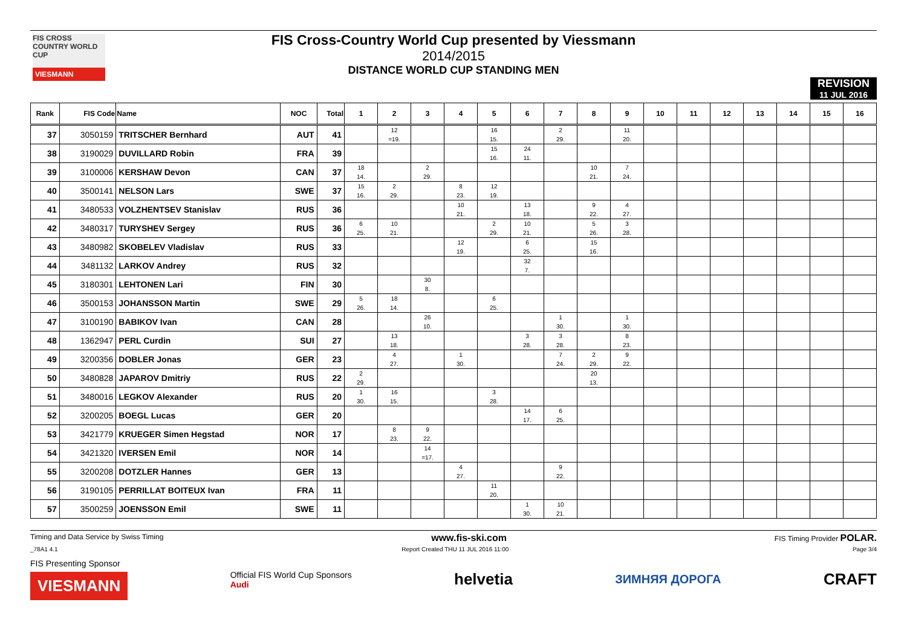FIS CROSS COUNTRY WORLD CUP
VIESMANN
FIS Cross-Country World Cup presented by Viessmann
2014/2015
DISTANCE WORLD CUP STANDING MEN
REVISION
11 JUL 2016
| Rank | FIS Code | Name | NOC | Total | 1 | 2 | 3 | 4 | 5 | 6 | 7 | 8 | 9 | 10 | 11 | 12 | 13 | 14 | 15 | 16 |
| --- | --- | --- | --- | --- | --- | --- | --- | --- | --- | --- | --- | --- | --- | --- | --- | --- | --- | --- | --- | --- |
| 37 | 3050159 | TRITSCHER Bernhard | AUT | 41 | | 12 =19. | | | 16 15. | | 2 29. | | 11 20. | | | | | | | |
| 38 | 3190029 | DUVILLARD Robin | FRA | 39 | | | | | 15 16. | 24 11. | | | | | | | | | | |
| 39 | 3100006 | KERSHAW Devon | CAN | 37 | 18 14. | | 2 29. | | | | | 10 21. | 7 24. | | | | | | | |
| 40 | 3500141 | NELSON Lars | SWE | 37 | 15 16. | 2 29. | | 8 23. | 12 19. | | | | | | | | | | | |
| 41 | 3480533 | VOLZHENTSEV Stanislav | RUS | 36 | | | | 10 21. | | 13 18. | | 9 22. | 4 27. | | | | | | | |
| 42 | 3480317 | TURYSHEV Sergey | RUS | 36 | 6 25. | 10 21. | | | 2 29. | 10 21. | | 5 26. | 3 28. | | | | | | | |
| 43 | 3480982 | SKOBELEV Vladislav | RUS | 33 | | | | 12 19. | | 6 25. | | 15 16. | | | | | | | | |
| 44 | 3481132 | LARKOV Andrey | RUS | 32 | | | | | | 32 7. | | | | | | | | | | |
| 45 | 3180301 | LEHTONEN Lari | FIN | 30 | | | 30 8. | | | | | | | | | | | | | |
| 46 | 3500153 | JOHANSSON Martin | SWE | 29 | 5 26. | 18 14. | | | 6 25. | | | | | | | | | | | |
| 47 | 3100190 | BABIKOV Ivan | CAN | 28 | | | 26 10. | | | | 1 30. | | 1 30. | | | | | | | |
| 48 | 1362947 | PERL Curdin | SUI | 27 | | 13 18. | | | | 3 28. | 3 28. | | 8 23. | | | | | | | |
| 49 | 3200356 | DOBLER Jonas | GER | 23 | | 4 27. | | 1 30. | | | 7 24. | 2 29. | 9 22. | | | | | | | |
| 50 | 3480828 | JAPAROV Dmitriy | RUS | 22 | 2 29. | | | | | | | 20 13. | | | | | | | | |
| 51 | 3480016 | LEGKOV Alexander | RUS | 20 | 1 30. | 16 15. | | | 3 28. | | | | | | | | | | | |
| 52 | 3200205 | BOEGL Lucas | GER | 20 | | | | | | 14 17. | 6 25. | | | | | | | | | |
| 53 | 3421779 | KRUEGER Simen Hegstad | NOR | 17 | | 8 23. | 9 22. | | | | | | | | | | | | | |
| 54 | 3421320 | IVERSEN Emil | NOR | 14 | | | 14 =17. | | | | | | | | | | | | | |
| 55 | 3200208 | DOTZLER Hannes | GER | 13 | | | | 4 27. | | | 9 22. | | | | | | | | | |
| 56 | 3190105 | PERRILLAT BOITEUX Ivan | FRA | 11 | | | | | 11 20. | | | | | | | | | | | |
| 57 | 3500259 | JOENSSON Emil | SWE | 11 | | | | | | 1 30. | 10 21. | | | | | | | | | |
Timing and Data Service by Swiss Timing www.fis-ski.com FIS Timing Provider POLAR.
_78A1 4.1 Report Created THU 11 JUL 2016 11:00 Page 3/4
FIS Presenting Sponsor
VIESMANN
Official FIS World Cup Sponsors
Audi
helvetia
ЗИМНЯЯ ДОРОГА
CRAFT